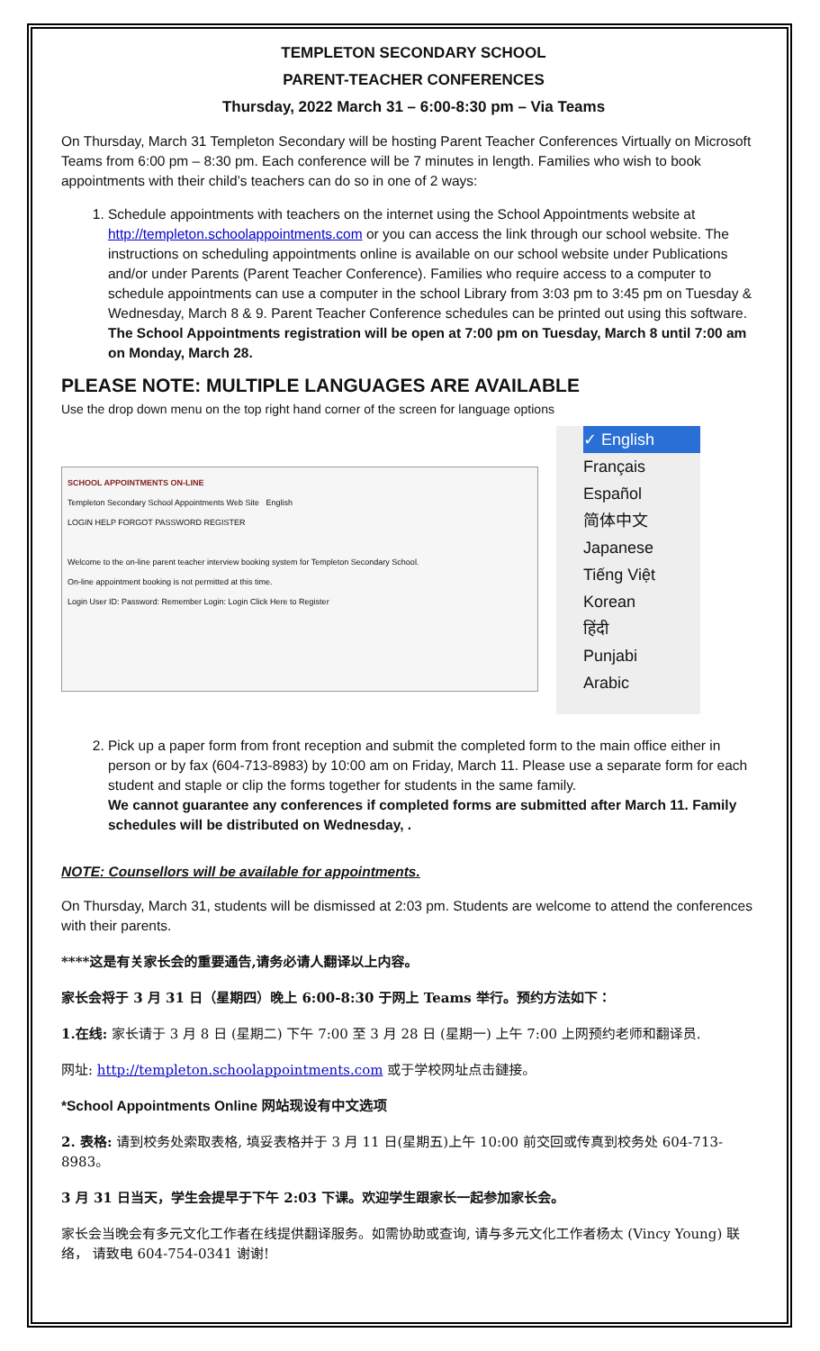TEMPLETON SECONDARY SCHOOL
PARENT-TEACHER CONFERENCES
Thursday, 2022 March 31 – 6:00-8:30 pm – Via Teams
On Thursday, March 31 Templeton Secondary will be hosting Parent Teacher Conferences Virtually on Microsoft Teams from 6:00 pm – 8:30 pm. Each conference will be 7 minutes in length. Families who wish to book appointments with their child’s teachers can do so in one of 2 ways:
1. Schedule appointments with teachers on the internet using the School Appointments website at http://templeton.schoolappointments.com or you can access the link through our school website. The instructions on scheduling appointments online is available on our school website under Publications and/or under Parents (Parent Teacher Conference). Families who require access to a computer to schedule appointments can use a computer in the school Library from 3:03 pm to 3:45 pm on Tuesday & Wednesday, March 8 & 9. Parent Teacher Conference schedules can be printed out using this software. The School Appointments registration will be open at 7:00 pm on Tuesday, March 8 until 7:00 am on Monday, March 28.
PLEASE NOTE: MULTIPLE LANGUAGES ARE AVAILABLE
Use the drop down menu on the top right hand corner of the screen for language options
SCHOOL APPOINTMENTS ON-LINE
Templeton Secondary School Appointments Web Site English
LOGIN HELP FORGOT PASSWORD REGISTER
Welcome to the on-line parent teacher interview booking system for Templeton Secondary School.
On-line appointment booking is not permitted at this time.
Login User ID: Password: Remember Login: Login Click Here to Register
✓ English
Français
Español
简体中文
Japanese
Tiếng Việt
Korean
हिंदी
Punjabi
Arabic
2. Pick up a paper form from front reception and submit the completed form to the main office either in person or by fax (604-713-8983) by 10:00 am on Friday, March 11. Please use a separate form for each student and staple or clip the forms together for students in the same family.
We cannot guarantee any conferences if completed forms are submitted after March 11. Family schedules will be distributed on Wednesday, .
NOTE: Counsellors will be available for appointments.
On Thursday, March 31, students will be dismissed at 2:03 pm. Students are welcome to attend the conferences with their parents.
****这是有关家长会的重要通告,请务必请人翻译以上内容。
家长会将于 3 月 31 日（星期四）晚上 6:00-8:30 于网上 Teams 举行。预约方法如下：
1.在线: 家长请于 3 月 8 日 (星期二) 下午 7:00 至 3 月 28 日 (星期一) 上午 7:00 上网预约老师和翻译员.
网址: http://templeton.schoolappointments.com 或于学校网址点击鏈接。
*School Appointments Online 网站现设有中文选项
2. 表格: 请到校务处索取表格, 填妥表格并于 3 月 11 日(星期五)上午 10:00 前交回或传真到校务处 604-713-8983。
3 月 31 日当天，学生会提早于下午 2:03 下课。欢迎学生跟家长一起参加家长会。
家长会当晚会有多元文化工作者在线提供翻译服务。如需协助或查询, 请与多元文化工作者杨太 (Vincy Young) 联络， 请致电 604-754-0341 谢谢!